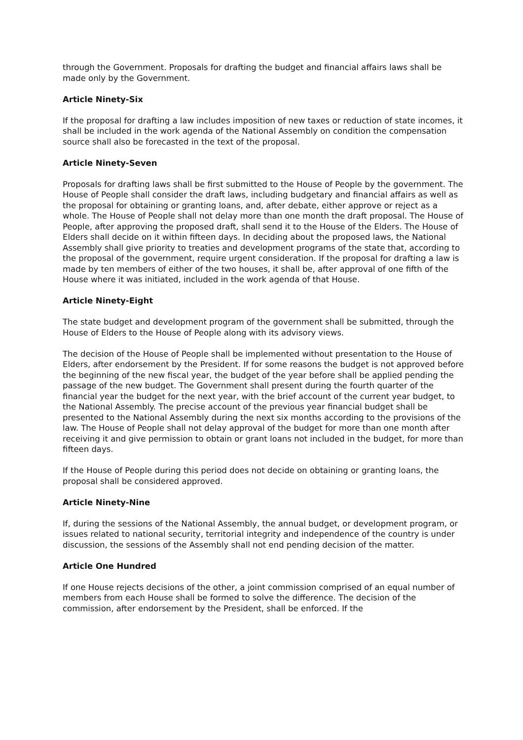through the Government. Proposals for drafting the budget and financial affairs laws shall be made only by the Government.
Article Ninety-Six
If the proposal for drafting a law includes imposition of new taxes or reduction of state incomes, it shall be included in the work agenda of the National Assembly on condition the compensation source shall also be forecasted in the text of the proposal.
Article Ninety-Seven
Proposals for drafting laws shall be first submitted to the House of People by the government. The House of People shall consider the draft laws, including budgetary and financial affairs as well as the proposal for obtaining or granting loans, and, after debate, either approve or reject as a whole. The House of People shall not delay more than one month the draft proposal. The House of People, after approving the proposed draft, shall send it to the House of the Elders. The House of Elders shall decide on it within fifteen days. In deciding about the proposed laws, the National Assembly shall give priority to treaties and development programs of the state that, according to the proposal of the government, require urgent consideration. If the proposal for drafting a law is made by ten members of either of the two houses, it shall be, after approval of one fifth of the House where it was initiated, included in the work agenda of that House.
Article Ninety-Eight
The state budget and development program of the government shall be submitted, through the House of Elders to the House of People along with its advisory views.
The decision of the House of People shall be implemented without presentation to the House of Elders, after endorsement by the President. If for some reasons the budget is not approved before the beginning of the new fiscal year, the budget of the year before shall be applied pending the passage of the new budget. The Government shall present during the fourth quarter of the financial year the budget for the next year, with the brief account of the current year budget, to the National Assembly. The precise account of the previous year financial budget shall be presented to the National Assembly during the next six months according to the provisions of the law. The House of People shall not delay approval of the budget for more than one month after receiving it and give permission to obtain or grant loans not included in the budget, for more than fifteen days.
If the House of People during this period does not decide on obtaining or granting loans, the proposal shall be considered approved.
Article Ninety-Nine
If, during the sessions of the National Assembly, the annual budget, or development program, or issues related to national security, territorial integrity and independence of the country is under discussion, the sessions of the Assembly shall not end pending decision of the matter.
Article One Hundred
If one House rejects decisions of the other, a joint commission comprised of an equal number of members from each House shall be formed to solve the difference. The decision of the commission, after endorsement by the President, shall be enforced. If the